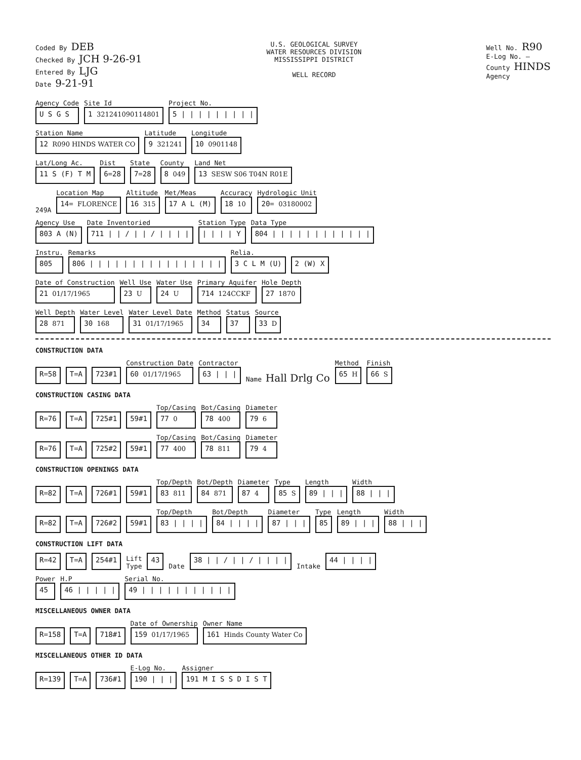Coded By DEB
Checked By JCH 9-26-91
Entered By LJG
Date 9-21-91
U.S. GEOLOGICAL SURVEY
WATER RESOURCES DIVISION
MISSISSIPPI DISTRICT
WELL RECORD
Well No. R90
E-Log No. —
County HINDS
Agency
Agency Code
U S G S
Site Id
1 321241090114801
Project No.
5 | | | | | | | | |
Station Name
12 R090 HINDS WATER CO
Latitude
9 321241
Longitude
10 0901148
Lat/Long Ac.
11 S (F) T M
Dist
6=28
State
7=28
County
8 049
Land Net
13 SESW S06 T04N R01E
249A
Location Map
14= FLORENCE
Altitude
16 315
Met/Meas
17 A L (M)
Accuracy
18 10
Hydrologic Unit
20= 03180002
Agency Use
803 A (N)
Date Inventoried
711 | | / | | / | | | |
Station Type
| | | | Y
Data Type
804 | | | | | | | | | | | |
Instru.
805
Remarks
806 | | | | | | | | | | | | | | | |
Relia.
3 C L M (U)
2 (W) X
Date of Construction
21 01/17/1965
Well Use
23 U
Water Use
24 U
Primary Aquifer
714 124CCKF
Hole Depth
27 1870
Well Depth
28 871
Water Level
30 168
Water Level Date
31 01/17/1965
Method
34
Status
37
Source
33 D
CONSTRUCTION DATA
R=58
T=A
723#1
Construction Date
60 01/17/1965
Contractor
63 | | |
Name Hall Drlg Co
Method
65 H
Finish
66 S
CONSTRUCTION CASING DATA
R=76
T=A
725#1
59#1
Top/Casing
77 0
Bot/Casing
78 400
Diameter
79 6
R=76
T=A
725#2
59#1
Top/Casing
77 400
Bot/Casing
78 811
Diameter
79 4
CONSTRUCTION OPENINGS DATA
R=82
T=A
726#1
59#1
Top/Depth
83 811
Bot/Depth
84 871
Diameter
87 4
Type
85 S
Length
89 | | |
Width
88 | | |
R=82
T=A
726#2
59#1
Top/Depth
83 | | | |
Bot/Depth
84 | | | |
Diameter
87 | | |
Type
85
Length
89 | | |
Width
88 | | |
CONSTRUCTION LIFT DATA
R=42
T=A
254#1
Lift
Type
43
Date
38 | | / | | / | | | |
Intake
44 | | | |
Power
45
H.P
46 | | | | |
Serial No.
49 | | | | | | | | | | |
MISCELLANEOUS OWNER DATA
R=158
T=A
718#1
Date of Ownership
159 01/17/1965
Owner Name
161 Hinds County Water Co
MISCELLANEOUS OTHER ID DATA
R=139
T=A
736#1
E-Log No.
190 | | |
Assigner
191 M I S S D I S T